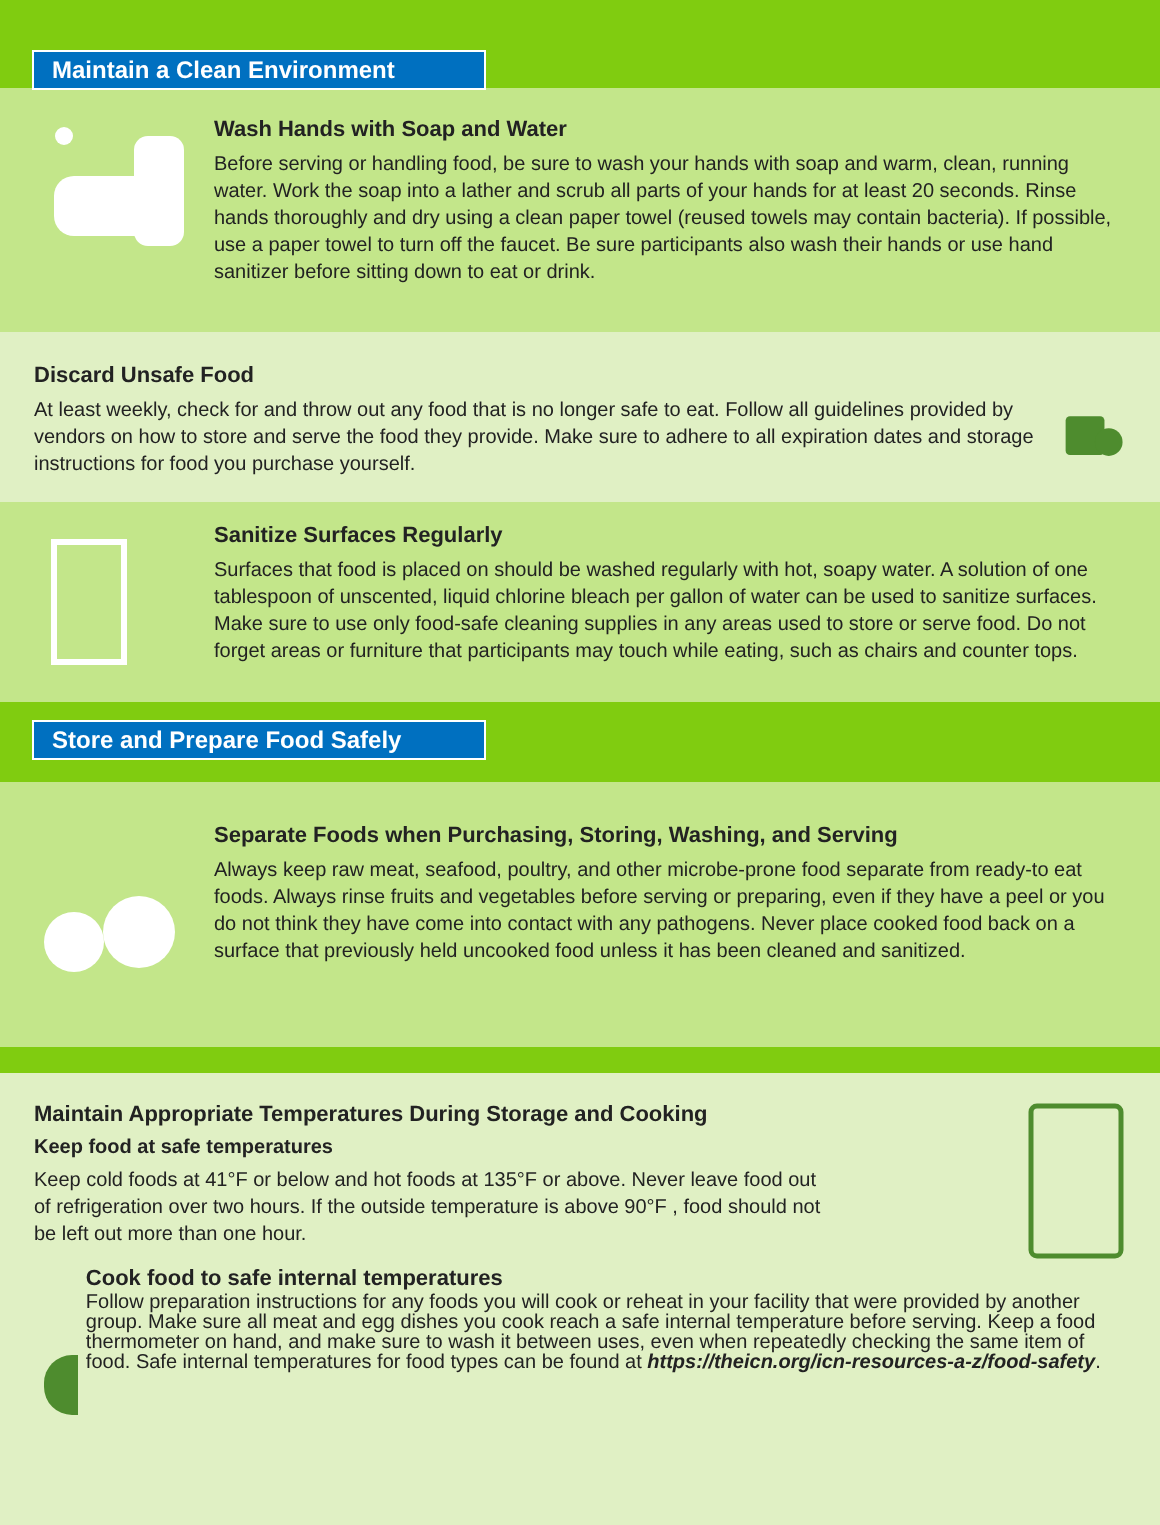Maintain a Clean Environment
Wash Hands with Soap and Water
Before serving or handling food, be sure to wash your hands with soap and warm, clean, running water. Work the soap into a lather and scrub all parts of your hands for at least 20 seconds. Rinse hands thoroughly and dry using a clean paper towel (reused towels may contain bacteria). If possible, use a paper towel to turn off the faucet. Be sure participants also wash their hands or use hand sanitizer before sitting down to eat or drink.
Discard Unsafe Food
At least weekly, check for and throw out any food that is no longer safe to eat. Follow all guidelines provided by vendors on how to store and serve the food they provide. Make sure to adhere to all expiration dates and storage instructions for food you purchase yourself.
Sanitize Surfaces Regularly
Surfaces that food is placed on should be washed regularly with hot, soapy water. A solution of one tablespoon of unscented, liquid chlorine bleach per gallon of water can be used to sanitize surfaces. Make sure to use only food-safe cleaning supplies in any areas used to store or serve food. Do not forget areas or furniture that participants may touch while eating, such as chairs and counter tops.
Store and Prepare Food Safely
Separate Foods when Purchasing, Storing, Washing, and Serving
Always keep raw meat, seafood, poultry, and other microbe-prone food separate from ready-to eat foods. Always rinse fruits and vegetables before serving or preparing, even if they have a peel or you do not think they have come into contact with any pathogens. Never place cooked food back on a surface that previously held uncooked food unless it has been cleaned and sanitized.
Maintain Appropriate Temperatures During Storage and Cooking
Keep food at safe temperatures
Keep cold foods at 41°F or below and hot foods at 135°F or above. Never leave food out
of refrigeration over two hours. If the outside temperature is above 90°F , food should not
be left out more than one hour.
Cook food to safe internal temperatures
Follow preparation instructions for any foods you will cook or reheat in your facility that were provided by another group. Make sure all meat and egg dishes you cook reach a safe internal temperature before serving. Keep a food thermometer on hand, and make sure to wash it between uses, even when repeatedly checking the same item of food. Safe internal temperatures for food types can be found at https://theicn.org/icn-resources-a-z/food-safety.